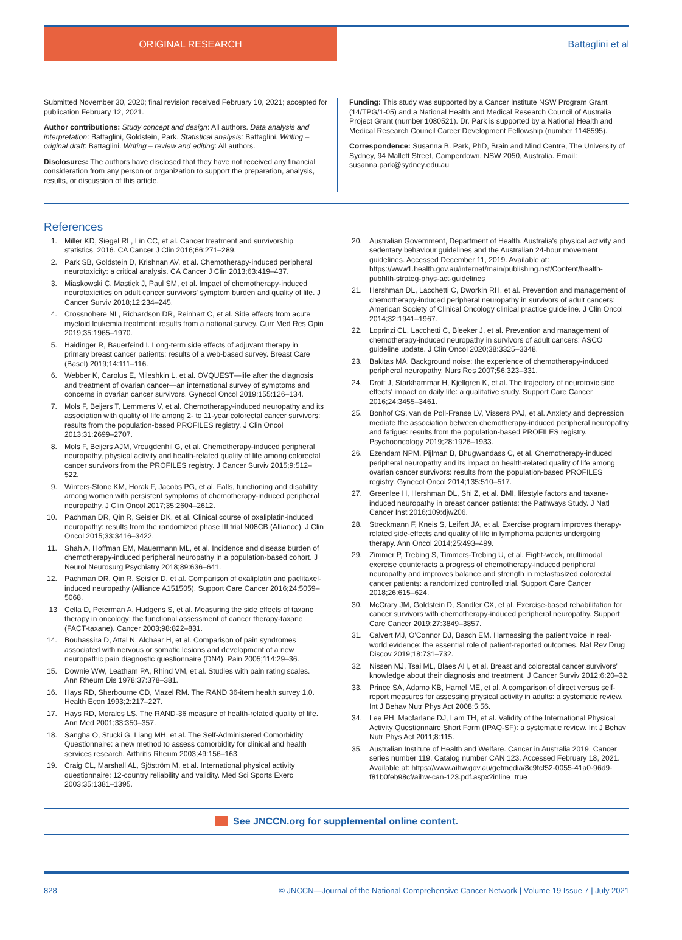ORIGINAL RESEARCH Battaglini et al
Submitted November 30, 2020; final revision received February 10, 2021; accepted for publication February 12, 2021.
Author contributions: Study concept and design: All authors. Data analysis and interpretation: Battaglini, Goldstein, Park. Statistical analysis: Battaglini. Writing – original draft: Battaglini. Writing – review and editing: All authors.
Disclosures: The authors have disclosed that they have not received any financial consideration from any person or organization to support the preparation, analysis, results, or discussion of this article.
Funding: This study was supported by a Cancer Institute NSW Program Grant (14/TPG/1-05) and a National Health and Medical Research Council of Australia Project Grant (number 1080521). Dr. Park is supported by a National Health and Medical Research Council Career Development Fellowship (number 1148595).
Correspondence: Susanna B. Park, PhD, Brain and Mind Centre, The University of Sydney, 94 Mallett Street, Camperdown, NSW 2050, Australia. Email: susanna.park@sydney.edu.au
References
1. Miller KD, Siegel RL, Lin CC, et al. Cancer treatment and survivorship statistics, 2016. CA Cancer J Clin 2016;66:271–289.
2. Park SB, Goldstein D, Krishnan AV, et al. Chemotherapy-induced peripheral neurotoxicity: a critical analysis. CA Cancer J Clin 2013;63:419–437.
3. Miaskowski C, Mastick J, Paul SM, et al. Impact of chemotherapy-induced neurotoxicities on adult cancer survivors' symptom burden and quality of life. J Cancer Surviv 2018;12:234–245.
4. Crossnohere NL, Richardson DR, Reinhart C, et al. Side effects from acute myeloid leukemia treatment: results from a national survey. Curr Med Res Opin 2019;35:1965–1970.
5. Haidinger R, Bauerfeind I. Long-term side effects of adjuvant therapy in primary breast cancer patients: results of a web-based survey. Breast Care (Basel) 2019;14:111–116.
6. Webber K, Carolus E, Mileshkin L, et al. OVQUEST—life after the diagnosis and treatment of ovarian cancer—an international survey of symptoms and concerns in ovarian cancer survivors. Gynecol Oncol 2019;155:126–134.
7. Mols F, Beijers T, Lemmens V, et al. Chemotherapy-induced neuropathy and its association with quality of life among 2- to 11-year colorectal cancer survivors: results from the population-based PROFILES registry. J Clin Oncol 2013;31:2699–2707.
8. Mols F, Beijers AJM, Vreugdenhil G, et al. Chemotherapy-induced peripheral neuropathy, physical activity and health-related quality of life among colorectal cancer survivors from the PROFILES registry. J Cancer Surviv 2015;9:512–522.
9. Winters-Stone KM, Horak F, Jacobs PG, et al. Falls, functioning and disability among women with persistent symptoms of chemotherapy-induced peripheral neuropathy. J Clin Oncol 2017;35:2604–2612.
10. Pachman DR, Qin R, Seisler DK, et al. Clinical course of oxaliplatin-induced neuropathy: results from the randomized phase III trial N08CB (Alliance). J Clin Oncol 2015;33:3416–3422.
11. Shah A, Hoffman EM, Mauermann ML, et al. Incidence and disease burden of chemotherapy-induced peripheral neuropathy in a population-based cohort. J Neurol Neurosurg Psychiatry 2018;89:636–641.
12. Pachman DR, Qin R, Seisler D, et al. Comparison of oxaliplatin and paclitaxel-induced neuropathy (Alliance A151505). Support Care Cancer 2016;24:5059–5068.
13 Cella D, Peterman A, Hudgens S, et al. Measuring the side effects of taxane therapy in oncology: the functional assessment of cancer therapy-taxane (FACT-taxane). Cancer 2003;98:822–831.
14. Bouhassira D, Attal N, Alchaar H, et al. Comparison of pain syndromes associated with nervous or somatic lesions and development of a new neuropathic pain diagnostic questionnaire (DN4). Pain 2005;114:29–36.
15. Downie WW, Leatham PA, Rhind VM, et al. Studies with pain rating scales. Ann Rheum Dis 1978;37:378–381.
16. Hays RD, Sherbourne CD, Mazel RM. The RAND 36-item health survey 1.0. Health Econ 1993;2:217–227.
17. Hays RD, Morales LS. The RAND-36 measure of health-related quality of life. Ann Med 2001;33:350–357.
18. Sangha O, Stucki G, Liang MH, et al. The Self-Administered Comorbidity Questionnaire: a new method to assess comorbidity for clinical and health services research. Arthritis Rheum 2003;49:156–163.
19. Craig CL, Marshall AL, Sjöström M, et al. International physical activity questionnaire: 12-country reliability and validity. Med Sci Sports Exerc 2003;35:1381–1395.
20. Australian Government, Department of Health. Australia's physical activity and sedentary behaviour guidelines and the Australian 24-hour movement guidelines. Accessed December 11, 2019. Available at: https://www1.health.gov.au/internet/main/publishing.nsf/Content/health-pubhlth-strateg-phys-act-guidelines
21. Hershman DL, Lacchetti C, Dworkin RH, et al. Prevention and management of chemotherapy-induced peripheral neuropathy in survivors of adult cancers: American Society of Clinical Oncology clinical practice guideline. J Clin Oncol 2014;32:1941–1967.
22. Loprinzi CL, Lacchetti C, Bleeker J, et al. Prevention and management of chemotherapy-induced neuropathy in survivors of adult cancers: ASCO guideline update. J Clin Oncol 2020;38:3325–3348.
23. Bakitas MA. Background noise: the experience of chemotherapy-induced peripheral neuropathy. Nurs Res 2007;56:323–331.
24. Drott J, Starkhammar H, Kjellgren K, et al. The trajectory of neurotoxic side effects' impact on daily life: a qualitative study. Support Care Cancer 2016;24:3455–3461.
25. Bonhof CS, van de Poll-Franse LV, Vissers PAJ, et al. Anxiety and depression mediate the association between chemotherapy-induced peripheral neuropathy and fatigue: results from the population-based PROFILES registry. Psychooncology 2019;28:1926–1933.
26. Ezendam NPM, Pijlman B, Bhugwandass C, et al. Chemotherapy-induced peripheral neuropathy and its impact on health-related quality of life among ovarian cancer survivors: results from the population-based PROFILES registry. Gynecol Oncol 2014;135:510–517.
27. Greenlee H, Hershman DL, Shi Z, et al. BMI, lifestyle factors and taxane-induced neuropathy in breast cancer patients: the Pathways Study. J Natl Cancer Inst 2016;109:djw206.
28. Streckmann F, Kneis S, Leifert JA, et al. Exercise program improves therapy-related side-effects and quality of life in lymphoma patients undergoing therapy. Ann Oncol 2014;25:493–499.
29. Zimmer P, Trebing S, Timmers-Trebing U, et al. Eight-week, multimodal exercise counteracts a progress of chemotherapy-induced peripheral neuropathy and improves balance and strength in metastasized colorectal cancer patients: a randomized controlled trial. Support Care Cancer 2018;26:615–624.
30. McCrary JM, Goldstein D, Sandler CX, et al. Exercise-based rehabilitation for cancer survivors with chemotherapy-induced peripheral neuropathy. Support Care Cancer 2019;27:3849–3857.
31. Calvert MJ, O'Connor DJ, Basch EM. Harnessing the patient voice in real-world evidence: the essential role of patient-reported outcomes. Nat Rev Drug Discov 2019;18:731–732.
32. Nissen MJ, Tsai ML, Blaes AH, et al. Breast and colorectal cancer survivors' knowledge about their diagnosis and treatment. J Cancer Surviv 2012;6:20–32.
33. Prince SA, Adamo KB, Hamel ME, et al. A comparison of direct versus self-report measures for assessing physical activity in adults: a systematic review. Int J Behav Nutr Phys Act 2008;5:56.
34. Lee PH, Macfarlane DJ, Lam TH, et al. Validity of the International Physical Activity Questionnaire Short Form (IPAQ-SF): a systematic review. Int J Behav Nutr Phys Act 2011;8:115.
35. Australian Institute of Health and Welfare. Cancer in Australia 2019. Cancer series number 119. Catalog number CAN 123. Accessed February 18, 2021. Available at: https://www.aihw.gov.au/getmedia/8c9fcf52-0055-41a0-96d9-f81b0feb98cf/aihw-can-123.pdf.aspx?inline=true
See JNCCN.org for supplemental online content.
828 © JNCCN—Journal of the National Comprehensive Cancer Network | Volume 19 Issue 7 | July 2021